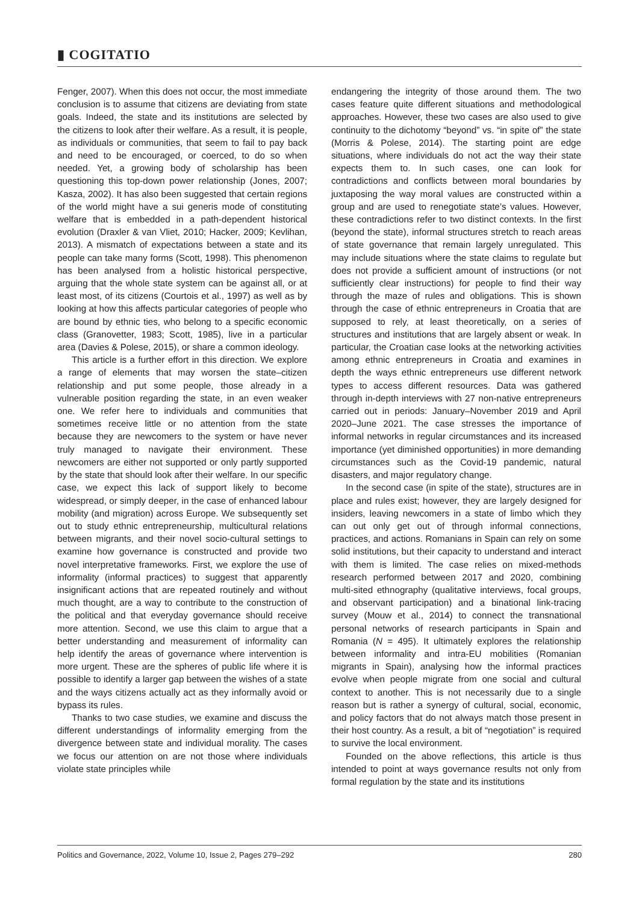▮ COGITATIO
Fenger, 2007). When this does not occur, the most immediate conclusion is to assume that citizens are deviating from state goals. Indeed, the state and its institutions are selected by the citizens to look after their welfare. As a result, it is people, as individuals or communities, that seem to fail to pay back and need to be encouraged, or coerced, to do so when needed. Yet, a growing body of scholarship has been questioning this top-down power relationship (Jones, 2007; Kasza, 2002). It has also been suggested that certain regions of the world might have a sui generis mode of constituting welfare that is embedded in a path-dependent historical evolution (Draxler & van Vliet, 2010; Hacker, 2009; Kevlihan, 2013). A mismatch of expectations between a state and its people can take many forms (Scott, 1998). This phenomenon has been analysed from a holistic historical perspective, arguing that the whole state system can be against all, or at least most, of its citizens (Courtois et al., 1997) as well as by looking at how this affects particular categories of people who are bound by ethnic ties, who belong to a specific economic class (Granovetter, 1983; Scott, 1985), live in a particular area (Davies & Polese, 2015), or share a common ideology.
This article is a further effort in this direction. We explore a range of elements that may worsen the state–citizen relationship and put some people, those already in a vulnerable position regarding the state, in an even weaker one. We refer here to individuals and communities that sometimes receive little or no attention from the state because they are newcomers to the system or have never truly managed to navigate their environment. These newcomers are either not supported or only partly supported by the state that should look after their welfare. In our specific case, we expect this lack of support likely to become widespread, or simply deeper, in the case of enhanced labour mobility (and migration) across Europe. We subsequently set out to study ethnic entrepreneurship, multicultural relations between migrants, and their novel socio-cultural settings to examine how governance is constructed and provide two novel interpretative frameworks. First, we explore the use of informality (informal practices) to suggest that apparently insignificant actions that are repeated routinely and without much thought, are a way to contribute to the construction of the political and that everyday governance should receive more attention. Second, we use this claim to argue that a better understanding and measurement of informality can help identify the areas of governance where intervention is more urgent. These are the spheres of public life where it is possible to identify a larger gap between the wishes of a state and the ways citizens actually act as they informally avoid or bypass its rules.
Thanks to two case studies, we examine and discuss the different understandings of informality emerging from the divergence between state and individual morality. The cases we focus our attention on are not those where individuals violate state principles while
endangering the integrity of those around them. The two cases feature quite different situations and methodological approaches. However, these two cases are also used to give continuity to the dichotomy “beyond” vs. “in spite of” the state (Morris & Polese, 2014). The starting point are edge situations, where individuals do not act the way their state expects them to. In such cases, one can look for contradictions and conflicts between moral boundaries by juxtaposing the way moral values are constructed within a group and are used to renegotiate state’s values. However, these contradictions refer to two distinct contexts. In the first (beyond the state), informal structures stretch to reach areas of state governance that remain largely unregulated. This may include situations where the state claims to regulate but does not provide a sufficient amount of instructions (or not sufficiently clear instructions) for people to find their way through the maze of rules and obligations. This is shown through the case of ethnic entrepreneurs in Croatia that are supposed to rely, at least theoretically, on a series of structures and institutions that are largely absent or weak. In particular, the Croatian case looks at the networking activities among ethnic entrepreneurs in Croatia and examines in depth the ways ethnic entrepreneurs use different network types to access different resources. Data was gathered through in-depth interviews with 27 non-native entrepreneurs carried out in periods: January–November 2019 and April 2020–June 2021. The case stresses the importance of informal networks in regular circumstances and its increased importance (yet diminished opportunities) in more demanding circumstances such as the Covid-19 pandemic, natural disasters, and major regulatory change.
In the second case (in spite of the state), structures are in place and rules exist; however, they are largely designed for insiders, leaving newcomers in a state of limbo which they can out only get out of through informal connections, practices, and actions. Romanians in Spain can rely on some solid institutions, but their capacity to understand and interact with them is limited. The case relies on mixed-methods research performed between 2017 and 2020, combining multi-sited ethnography (qualitative interviews, focal groups, and observant participation) and a binational link-tracing survey (Mouw et al., 2014) to connect the transnational personal networks of research participants in Spain and Romania (N = 495). It ultimately explores the relationship between informality and intra-EU mobilities (Romanian migrants in Spain), analysing how the informal practices evolve when people migrate from one social and cultural context to another. This is not necessarily due to a single reason but is rather a synergy of cultural, social, economic, and policy factors that do not always match those present in their host country. As a result, a bit of “negotiation” is required to survive the local environment.
Founded on the above reflections, this article is thus intended to point at ways governance results not only from formal regulation by the state and its institutions
Politics and Governance, 2022, Volume 10, Issue 2, Pages 279–292 280